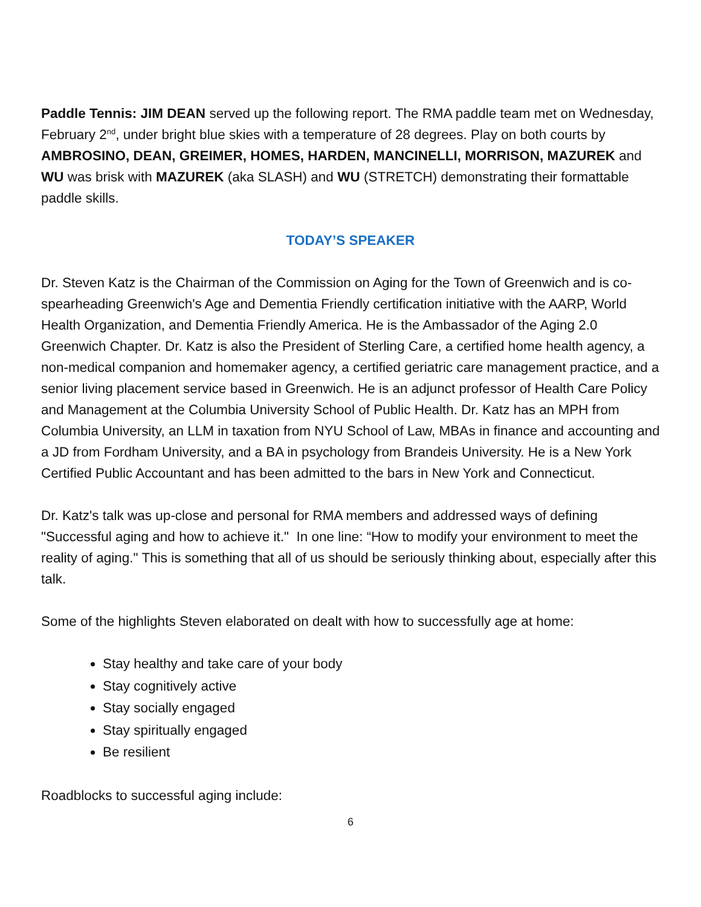Paddle Tennis: JIM DEAN served up the following report. The RMA paddle team met on Wednesday, February 2<sup>nd</sup>, under bright blue skies with a temperature of 28 degrees. Play on both courts by AMBROSINO, DEAN, GREIMER, HOMES, HARDEN, MANCINELLI, MORRISON, MAZUREK and WU was brisk with MAZUREK (aka SLASH) and WU (STRETCH) demonstrating their formattable paddle skills.
TODAY’S SPEAKER
Dr. Steven Katz is the Chairman of the Commission on Aging for the Town of Greenwich and is co-spearheading Greenwich's Age and Dementia Friendly certification initiative with the AARP, World Health Organization, and Dementia Friendly America. He is the Ambassador of the Aging 2.0 Greenwich Chapter. Dr. Katz is also the President of Sterling Care, a certified home health agency, a non-medical companion and homemaker agency, a certified geriatric care management practice, and a senior living placement service based in Greenwich. He is an adjunct professor of Health Care Policy and Management at the Columbia University School of Public Health. Dr. Katz has an MPH from Columbia University, an LLM in taxation from NYU School of Law, MBAs in finance and accounting and a JD from Fordham University, and a BA in psychology from Brandeis University. He is a New York Certified Public Accountant and has been admitted to the bars in New York and Connecticut.
Dr. Katz's talk was up-close and personal for RMA members and addressed ways of defining "Successful aging and how to achieve it." In one line: “How to modify your environment to meet the reality of aging." This is something that all of us should be seriously thinking about, especially after this talk.
Some of the highlights Steven elaborated on dealt with how to successfully age at home:
Stay healthy and take care of your body
Stay cognitively active
Stay socially engaged
Stay spiritually engaged
Be resilient
Roadblocks to successful aging include:
6